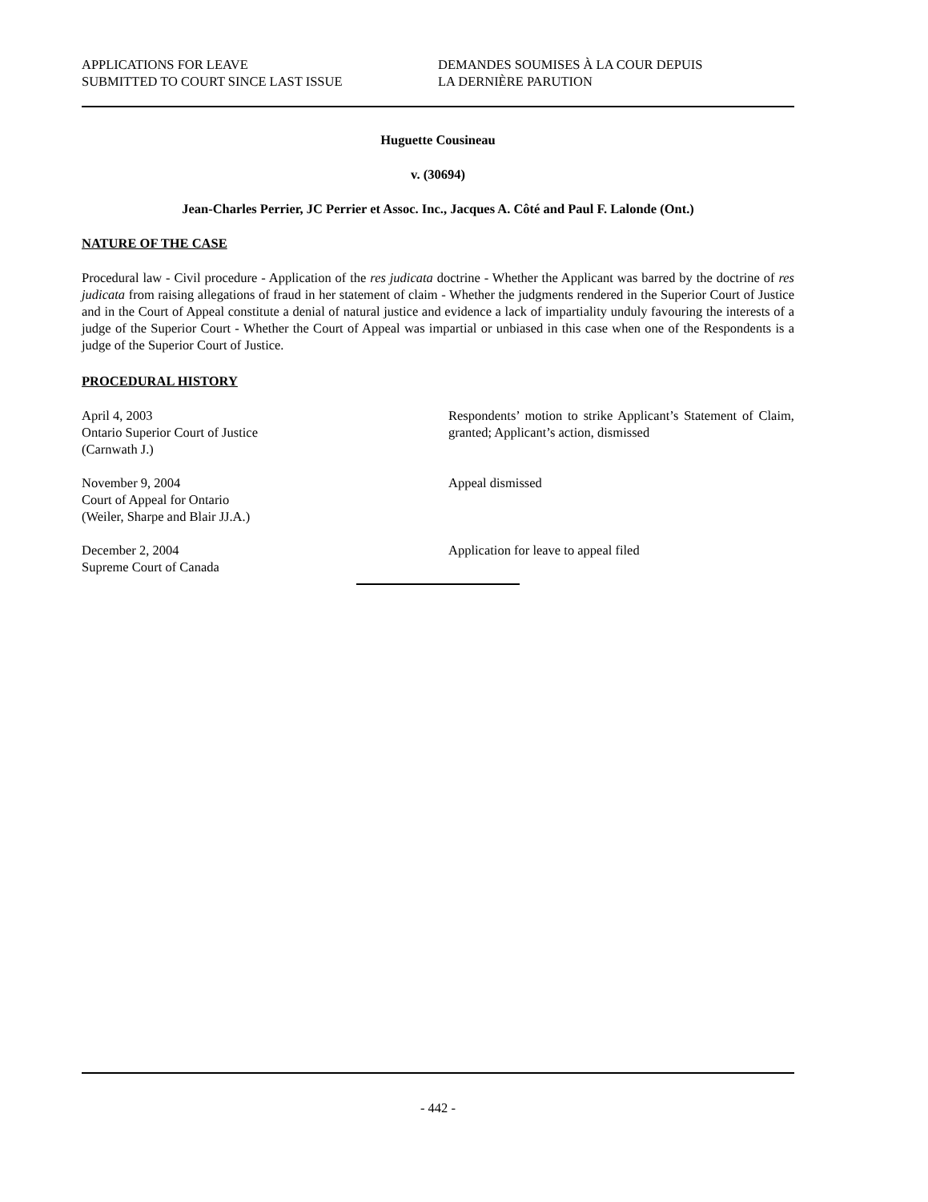APPLICATIONS FOR LEAVE
SUBMITTED TO COURT SINCE LAST ISSUE
DEMANDES SOUMISES À LA COUR DEPUIS
LA DERNIÈRE PARUTION
Huguette Cousineau
v. (30694)
Jean-Charles Perrier, JC Perrier et Assoc. Inc., Jacques A. Côté and Paul F. Lalonde (Ont.)
NATURE OF THE CASE
Procedural law - Civil procedure - Application of the res judicata doctrine - Whether the Applicant was barred by the doctrine of res judicata from raising allegations of fraud in her statement of claim - Whether the judgments rendered in the Superior Court of Justice and in the Court of Appeal constitute a denial of natural justice and evidence a lack of impartiality unduly favouring the interests of a judge of the Superior Court - Whether the Court of Appeal was impartial or unbiased in this case when one of the Respondents is a judge of the Superior Court of Justice.
PROCEDURAL HISTORY
April 4, 2003
Ontario Superior Court of Justice
(Carnwath J.)
Respondents’ motion to strike Applicant’s Statement of Claim, granted; Applicant’s action, dismissed
November 9, 2004
Court of Appeal for Ontario
(Weiler, Sharpe and Blair JJ.A.)
Appeal dismissed
December 2, 2004
Supreme Court of Canada
Application for leave to appeal filed
- 442 -